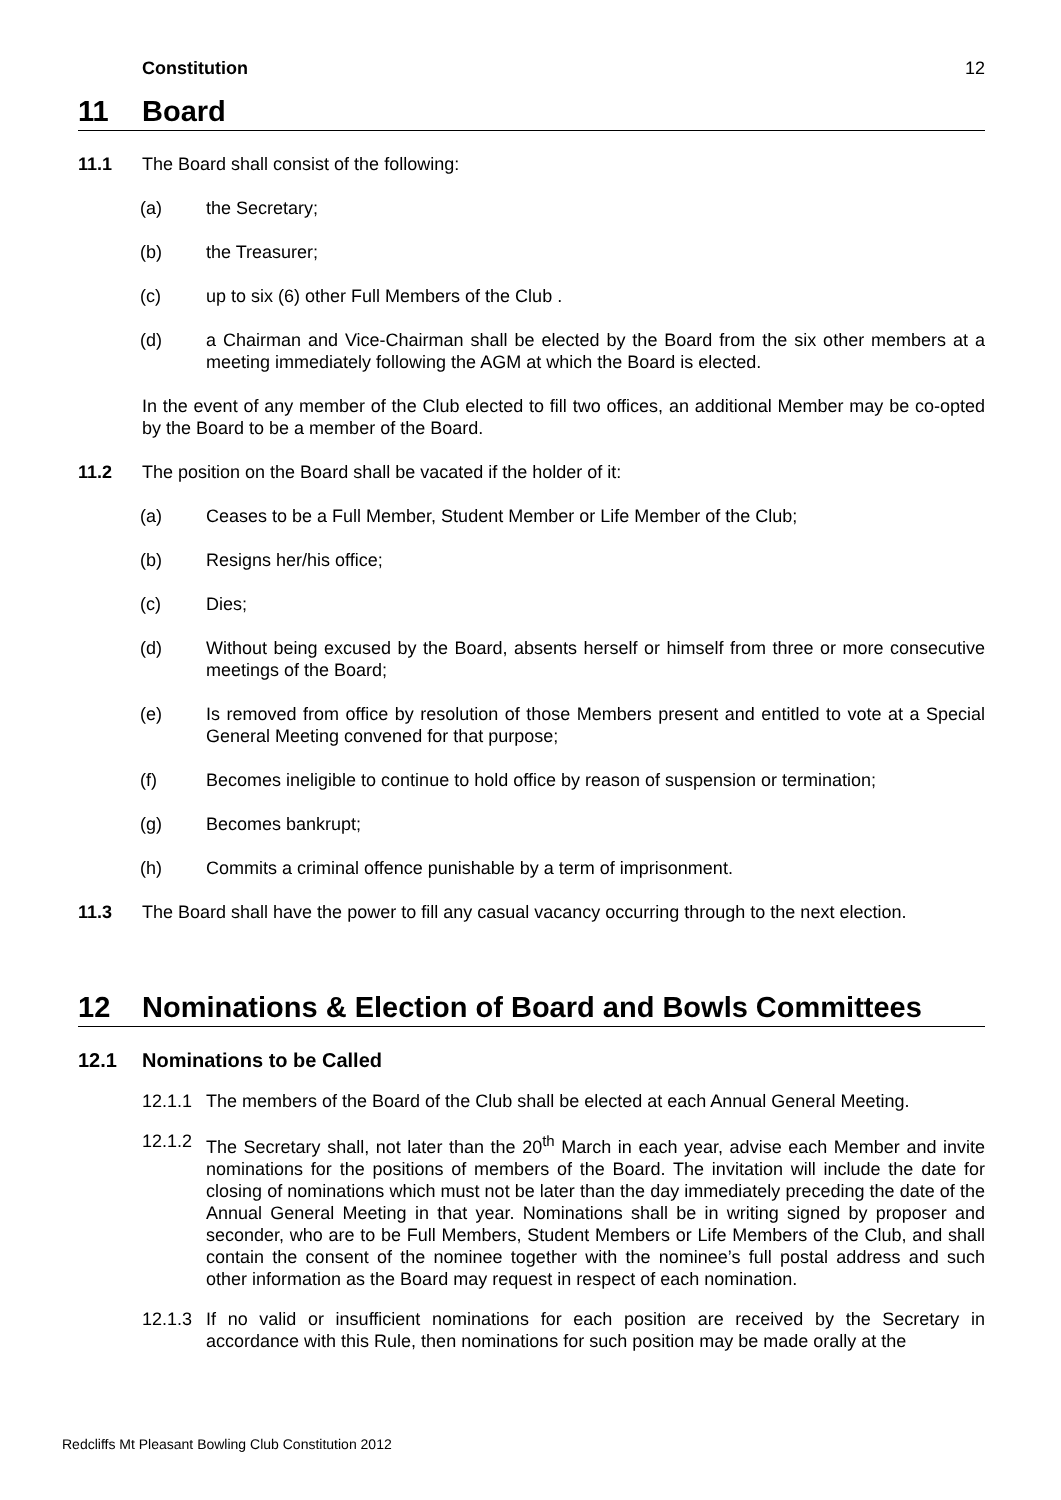Constitution 12
11 Board
11.1 The Board shall consist of the following:
(a) the Secretary;
(b) the Treasurer;
(c) up to six (6) other Full Members of the Club .
(d) a Chairman and Vice-Chairman shall be elected by the Board from the six other members at a meeting immediately following the AGM at which the Board is elected.
In the event of any member of the Club elected to fill two offices, an additional Member may be co-opted by the Board to be a member of the Board.
11.2 The position on the Board shall be vacated if the holder of it:
(a) Ceases to be a Full Member, Student Member or Life Member of the Club;
(b) Resigns her/his office;
(c) Dies;
(d) Without being excused by the Board, absents herself or himself from three or more consecutive meetings of the Board;
(e) Is removed from office by resolution of those Members present and entitled to vote at a Special General Meeting convened for that purpose;
(f) Becomes ineligible to continue to hold office by reason of suspension or termination;
(g) Becomes bankrupt;
(h) Commits a criminal offence punishable by a term of imprisonment.
11.3 The Board shall have the power to fill any casual vacancy occurring through to the next election.
12 Nominations & Election of Board and Bowls Committees
12.1 Nominations to be Called
12.1.1 The members of the Board of the Club shall be elected at each Annual General Meeting.
12.1.2 The Secretary shall, not later than the 20<sup>th</sup> March in each year, advise each Member and invite nominations for the positions of members of the Board. The invitation will include the date for closing of nominations which must not be later than the day immediately preceding the date of the Annual General Meeting in that year. Nominations shall be in writing signed by proposer and seconder, who are to be Full Members, Student Members or Life Members of the Club, and shall contain the consent of the nominee together with the nominee’s full postal address and such other information as the Board may request in respect of each nomination.
12.1.3 If no valid or insufficient nominations for each position are received by the Secretary in accordance with this Rule, then nominations for such position may be made orally at the
Redcliffs Mt Pleasant Bowling Club Constitution 2012